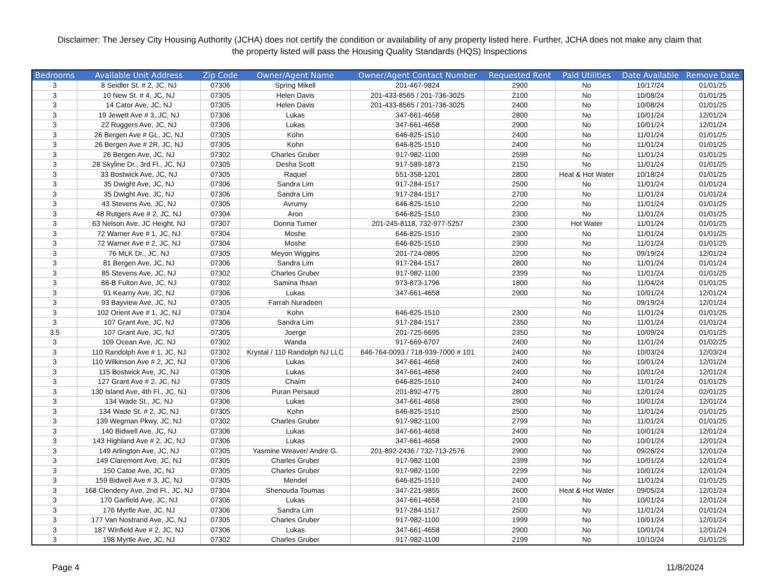Disclaimer: The Jersey City Housing Authority (JCHA) does not certify the condition or availability of any property listed here. Further, JCHA does not make any claim that the property listed will pass the Housing Quality Standards (HQS) Inspections
| Bedrooms | Available Unit Address | Zip Code | Owner/Agent Name | Owner/Agent Contact Number | Requested Rent | Paid Utilities | Date Available | Remove Date |
| --- | --- | --- | --- | --- | --- | --- | --- | --- |
| 3 | 8 Seidler St. # 2, JC, NJ | 07306 | Spring Mikell | 201-467-9824 | 2900 | No | 10/17/24 | 01/01/25 |
| 3 | 10 New St. # 4, JC, NJ | 07305 | Helen Davis | 201-433-8565 / 201-736-3025 | 2100 | No | 10/08/24 | 01/01/25 |
| 3 | 14 Cator Ave, JC, NJ | 07305 | Helen Davis | 201-433-8565 / 201-736-3025 | 2400 | No | 10/08/24 | 01/01/25 |
| 3 | 19 Jewett Ave # 3, JC, NJ | 07306 | Lukas | 347-661-4658 | 2800 | No | 10/01/24 | 12/01/24 |
| 3 | 22 Ruggers Ave, JC, NJ | 07306 | Lukas | 347-661-4658 | 2900 | No | 10/01/24 | 12/01/24 |
| 3 | 26 Bergen Ave # GL, JC, NJ | 07305 | Kohn | 646-825-1510 | 2400 | No | 11/01/24 | 01/01/25 |
| 3 | 26 Bergen Ave # 2R, JC, NJ | 07305 | Kohn | 646-825-1510 | 2400 | No | 11/01/24 | 01/01/25 |
| 3 | 26 Bergen Ave, JC, NJ | 07302 | Charles Gruber | 917-982-1100 | 2599 | No | 11/01/24 | 01/01/25 |
| 3 | 28 Skyline Dr., 3rd Fl., JC, NJ | 07305 | Desha Scott | 917-589-1873 | 2150 | No | 11/01/24 | 01/01/25 |
| 3 | 33 Bostwick Ave, JC, NJ | 07305 | Raquel | 551-358-1201 | 2800 | Heat & Hot Water | 10/18/24 | 01/01/25 |
| 3 | 35 Dwight Ave, JC, NJ | 07306 | Sandra Lim | 917-284-1517 | 2500 | No | 11/01/24 | 01/01/24 |
| 3 | 35 Dwight Ave, JC, NJ | 07306 | Sandra Lim | 917-284-1517 | 2700 | No | 11/01/24 | 01/01/24 |
| 3 | 43 Stevens Ave, JC, NJ | 07305 | Avrumy | 646-825-1510 | 2200 | No | 11/01/24 | 01/01/25 |
| 3 | 48 Rutgers Ave # 2, JC, NJ | 07304 | Aron | 646-825-1510 | 2300 | No | 11/01/24 | 01/01/25 |
| 3 | 63 Nelson Ave, JC Height, NJ | 07307 | Donna Turner | 201-245-8118, 732-977-5257 | 2300 | Hot Water | 11/01/24 | 01/01/25 |
| 3 | 72 Warner Ave # 1, JC, NJ | 07304 | Moshe | 646-825-1510 | 2300 | No | 11/01/24 | 01/01/25 |
| 3 | 72 Warner Ave # 2, JC, NJ | 07304 | Moshe | 646-825-1510 | 2300 | No | 11/01/24 | 01/01/25 |
| 3 | 76 MLK Dr., JC, NJ | 07305 | Meyon Wiggins | 201-724-0895 | 2200 | No | 09/19/24 | 12/01/24 |
| 3 | 81 Bergen Ave, JC, NJ | 07306 | Sandra Lim | 917-284-1517 | 2800 | No | 11/01/24 | 01/01/24 |
| 3 | 85 Stevens Ave, JC, NJ | 07302 | Charles Gruber | 917-982-1100 | 2399 | No | 11/01/24 | 01/01/25 |
| 3 | 88-B Fulton Ave, JC, NJ | 07302 | Samina Ihsan | 973-873-1796 | 1800 | No | 11/04/24 | 01/01/25 |
| 3 | 91 Kearny Ave, JC, NJ | 07306 | Lukas | 347-661-4658 | 2900 | No | 10/01/24 | 12/01/24 |
| 3 | 93 Bayview Ave, JC, NJ | 07305 | Farrah Nuradeen | | | No | 09/19/24 | 12/01/24 |
| 3 | 102 Orient Ave # 1, JC, NJ | 07304 | Kohn | 646-825-1510 | 2300 | No | 11/01/24 | 01/01/25 |
| 3 | 107 Grant Ave, JC, NJ | 07306 | Sandra Lim | 917-284-1517 | 2350 | No | 11/01/24 | 01/01/24 |
| 3.5 | 107 Grant Ave, JC, NJ | 07305 | Joerge | 201-725-6695 | 2350 | No | 10/09/24 | 01/01/25 |
| 3 | 109 Ocean Ave, JC, NJ | 07302 | Wanda | 917-669-6707 | 2400 | No | 11/01/24 | 01/02/25 |
| 3 | 110 Randolph Ave # 1, JC, NJ | 07302 | Krystal / 110 Randolph NJ LLC | 646-764-0093 / 718-939-7000 # 101 | 2400 | No | 10/03/24 | 12/03/24 |
| 3 | 110 Wilkinson Ave # 2, JC, NJ | 07306 | Lukas | 347-661-4658 | 2400 | No | 10/01/24 | 12/01/24 |
| 3 | 115 Bostwick Ave, JC, NJ | 07306 | Lukas | 347-661-4658 | 2400 | No | 10/01/24 | 12/01/24 |
| 3 | 127 Grant Ave # 2, JC, NJ | 07305 | Chaim | 646-825-1510 | 2400 | No | 11/01/24 | 01/01/25 |
| 3 | 130 Island Ave, 4th Fl., JC, NJ | 07306 | Puran Persaud | 201-892-4775 | 2800 | No | 12/01/24 | 02/01/25 |
| 3 | 134 Wade St., JC, NJ | 07306 | Lukas | 347-661-4658 | 2900 | No | 10/01/24 | 12/01/24 |
| 3 | 134 Wade St. # 2, JC, NJ | 07305 | Kohn | 646-825-1510 | 2500 | No | 11/01/24 | 01/01/25 |
| 3 | 139 Wegman Pkwy, JC, NJ | 07302 | Charles Gruber | 917-982-1100 | 2799 | No | 11/01/24 | 01/01/25 |
| 3 | 140 Bidwell Ave, JC, NJ | 07306 | Lukas | 347-661-4658 | 2400 | No | 10/01/24 | 12/01/24 |
| 3 | 143 Highland Ave # 2, JC, NJ | 07306 | Lukas | 347-661-4658 | 2900 | No | 10/01/24 | 12/01/24 |
| 3 | 149 Arlington Ave, JC, NJ | 07305 | Yasmine Weaver/ Andre G. | 201-892-2436 / 732-713-2576 | 2900 | No | 09/26/24 | 12/01/24 |
| 3 | 149 Claremont Ave, JC, NJ | 07305 | Charles Gruber | 917-982-1100 | 2399 | No | 10/01/24 | 12/01/24 |
| 3 | 150 Catoe Ave, JC, NJ | 07305 | Charles Gruber | 917-982-1100 | 2299 | No | 10/01/24 | 12/01/24 |
| 3 | 159 Bidwell Ave # 3, JC, NJ | 07305 | Mendel | 646-825-1510 | 2400 | No | 11/01/24 | 01/01/25 |
| 3 | 168 Clendeny Ave, 2nd Fl., JC, NJ | 07304 | Shenouda Toumas | 347-221-9855 | 2600 | Heat & Hot Water | 09/05/24 | 12/01/24 |
| 3 | 170 Garfield Ave, JC, NJ | 07306 | Lukas | 347-661-4658 | 2100 | No | 10/01/24 | 12/01/24 |
| 3 | 176 Myrtle Ave, JC, NJ | 07306 | Sandra Lim | 917-284-1517 | 2500 | No | 11/01/24 | 01/01/24 |
| 3 | 177 Van Nostrand Ave, JC, NJ | 07305 | Charles Gruber | 917-982-1100 | 1999 | No | 10/01/24 | 12/01/24 |
| 3 | 187 Winfield Ave # 2, JC, NJ | 07306 | Lukas | 347-661-4658 | 2900 | No | 10/01/24 | 12/01/24 |
| 3 | 198 Myrtle Ave, JC, NJ | 07302 | Charles Gruber | 917-982-1100 | 2199 | No | 10/10/24 | 01/01/25 |
Page 4 11/8/2024